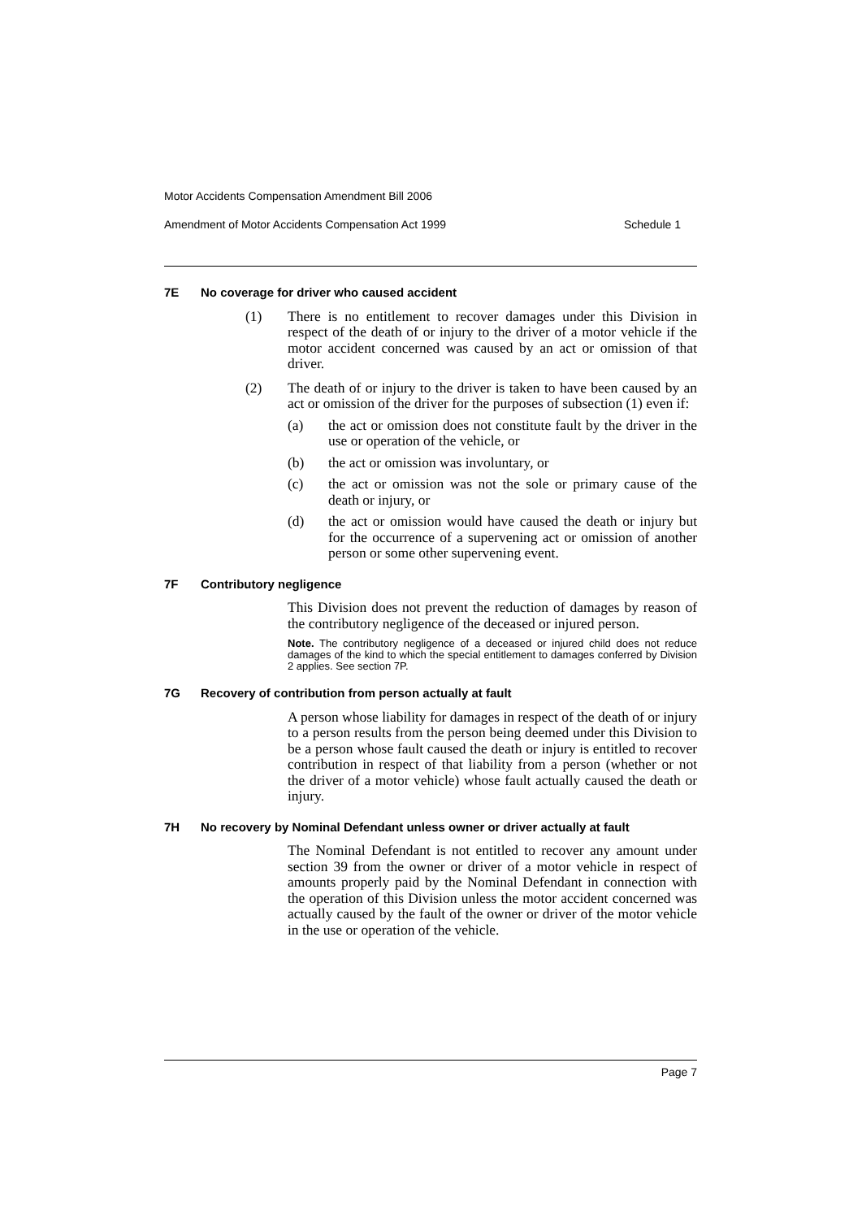Motor Accidents Compensation Amendment Bill 2006
Amendment of Motor Accidents Compensation Act 1999 Schedule 1
7E No coverage for driver who caused accident
(1) There is no entitlement to recover damages under this Division in respect of the death of or injury to the driver of a motor vehicle if the motor accident concerned was caused by an act or omission of that driver.
(2) The death of or injury to the driver is taken to have been caused by an act or omission of the driver for the purposes of subsection (1) even if:
(a) the act or omission does not constitute fault by the driver in the use or operation of the vehicle, or
(b) the act or omission was involuntary, or
(c) the act or omission was not the sole or primary cause of the death or injury, or
(d) the act or omission would have caused the death or injury but for the occurrence of a supervening act or omission of another person or some other supervening event.
7F Contributory negligence
This Division does not prevent the reduction of damages by reason of the contributory negligence of the deceased or injured person.
Note. The contributory negligence of a deceased or injured child does not reduce damages of the kind to which the special entitlement to damages conferred by Division 2 applies. See section 7P.
7G Recovery of contribution from person actually at fault
A person whose liability for damages in respect of the death of or injury to a person results from the person being deemed under this Division to be a person whose fault caused the death or injury is entitled to recover contribution in respect of that liability from a person (whether or not the driver of a motor vehicle) whose fault actually caused the death or injury.
7H No recovery by Nominal Defendant unless owner or driver actually at fault
The Nominal Defendant is not entitled to recover any amount under section 39 from the owner or driver of a motor vehicle in respect of amounts properly paid by the Nominal Defendant in connection with the operation of this Division unless the motor accident concerned was actually caused by the fault of the owner or driver of the motor vehicle in the use or operation of the vehicle.
Page 7